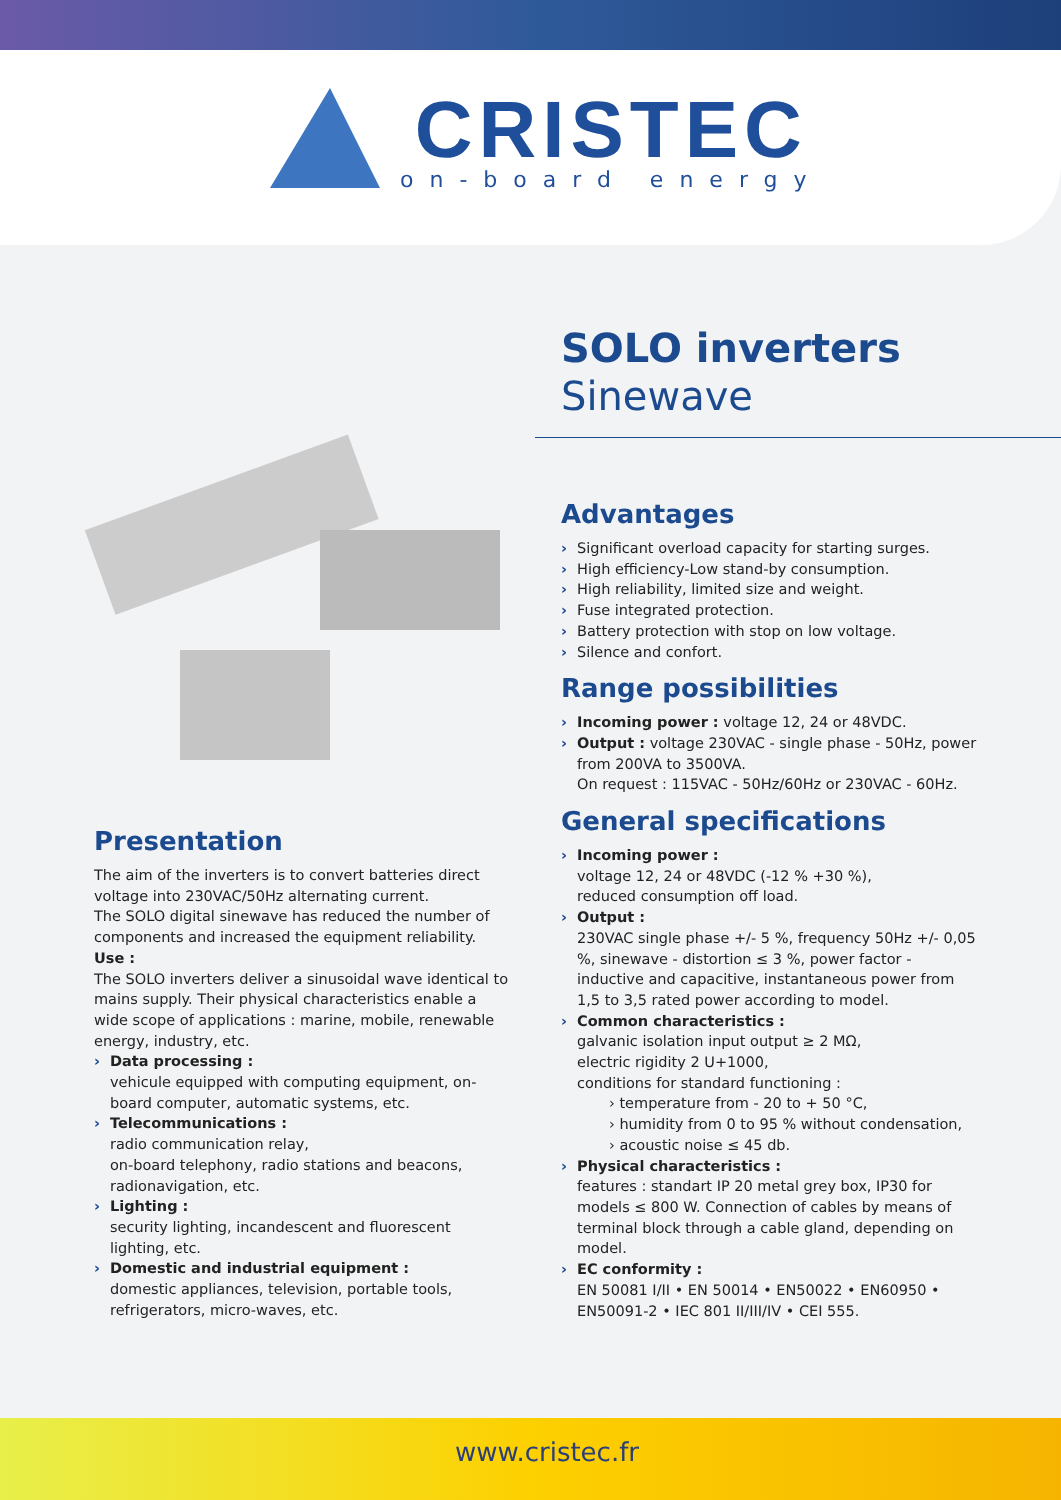CRISTEC
on-board energy
SOLO inverters
Sinewave
Presentation
The aim of the inverters is to convert batteries direct voltage into 230VAC/50Hz alternating current.
The SOLO digital sinewave has reduced the number of components and increased the equipment reliability.
Use :
The SOLO inverters deliver a sinusoidal wave identical to mains supply. Their physical characteristics enable a wide scope of applications : marine, mobile, renewable energy, industry, etc.
› Data processing :
vehicule equipped with computing equipment, on-board computer, automatic systems, etc.
› Telecommunications :
radio communication relay,
on-board telephony, radio stations and beacons, radionavigation, etc.
› Lighting :
security lighting, incandescent and fluorescent lighting, etc.
› Domestic and industrial equipment :
domestic appliances, television, portable tools, refrigerators, micro-waves, etc.
Advantages
› Significant overload capacity for starting surges.
› High efficiency-Low stand-by consumption.
› High reliability, limited size and weight.
› Fuse integrated protection.
› Battery protection with stop on low voltage.
› Silence and confort.
Range possibilities
› Incoming power : voltage 12, 24 or 48VDC.
› Output : voltage 230VAC - single phase - 50Hz, power from 200VA to 3500VA.
On request : 115VAC - 50Hz/60Hz or 230VAC - 60Hz.
General specifications
› Incoming power :
voltage 12, 24 or 48VDC (-12 % +30 %),
reduced consumption off load.
› Output :
230VAC single phase +/- 5 %, frequency 50Hz +/- 0,05 %, sinewave - distortion ≤ 3 %, power factor - inductive and capacitive, instantaneous power from 1,5 to 3,5 rated power according to model.
› Common characteristics :
galvanic isolation input output ≥ 2 MΩ,
electric rigidity 2 U+1000,
conditions for standard functioning :
› temperature from - 20 to + 50 °C,
› humidity from 0 to 95 % without condensation,
› acoustic noise ≤ 45 db.
› Physical characteristics :
features : standart IP 20 metal grey box, IP30 for models ≤ 800 W. Connection of cables by means of terminal block through a cable gland, depending on model.
› EC conformity :
EN 50081 I/II • EN 50014 • EN50022 • EN60950 • EN50091-2 • IEC 801 II/III/IV • CEI 555.
www.cristec.fr